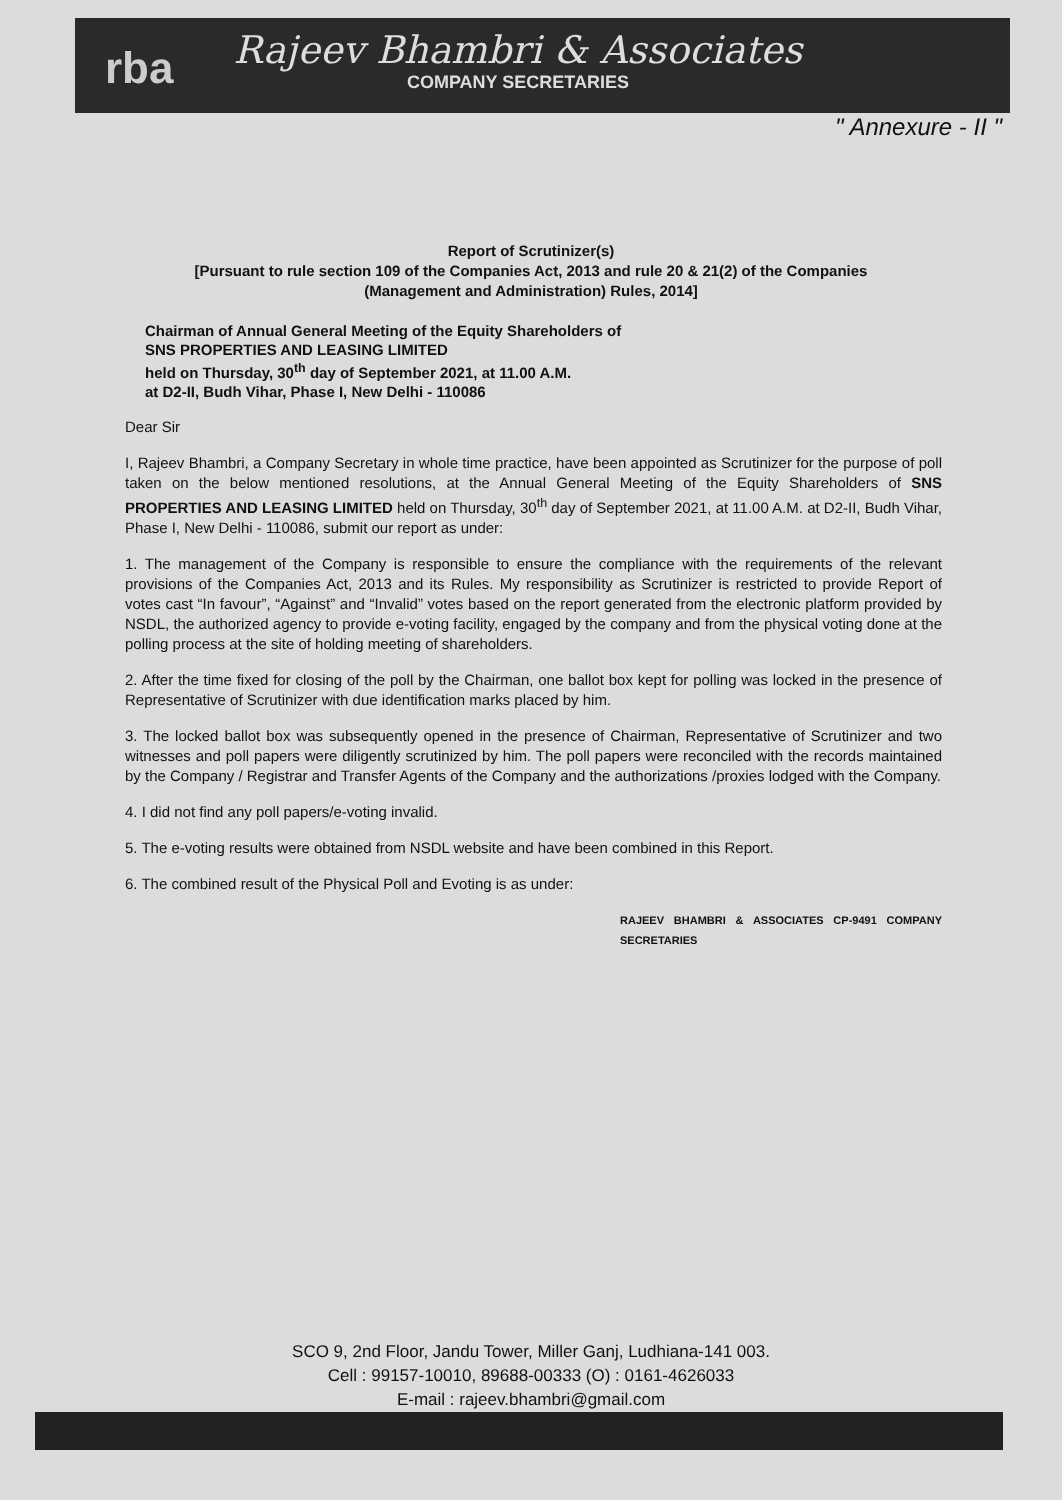rba
Rajeev Bhambri & Associates
COMPANY SECRETARIES
" Annexure - II "
Report of Scrutinizer(s)
[Pursuant to rule section 109 of the Companies Act, 2013 and rule 20 & 21(2) of the Companies
(Management and Administration) Rules, 2014]
Chairman of Annual General Meeting of the Equity Shareholders of
SNS PROPERTIES AND LEASING LIMITED
held on Thursday, 30<sup>th</sup> day of September 2021, at 11.00 A.M.
at D2-II, Budh Vihar, Phase I, New Delhi - 110086
Dear Sir
I, Rajeev Bhambri, a Company Secretary in whole time practice, have been appointed as Scrutinizer for the purpose of poll taken on the below mentioned resolutions, at the Annual General Meeting of the Equity Shareholders of SNS PROPERTIES AND LEASING LIMITED held on Thursday, 30<sup>th</sup> day of September 2021, at 11.00 A.M. at D2-II, Budh Vihar, Phase I, New Delhi - 110086, submit our report as under:
1. The management of the Company is responsible to ensure the compliance with the requirements of the relevant provisions of the Companies Act, 2013 and its Rules. My responsibility as Scrutinizer is restricted to provide Report of votes cast “In favour”, “Against” and “Invalid” votes based on the report generated from the electronic platform provided by NSDL, the authorized agency to provide e-voting facility, engaged by the company and from the physical voting done at the polling process at the site of holding meeting of shareholders.
2. After the time fixed for closing of the poll by the Chairman, one ballot box kept for polling was locked in the presence of Representative of Scrutinizer with due identification marks placed by him.
3. The locked ballot box was subsequently opened in the presence of Chairman, Representative of Scrutinizer and two witnesses and poll papers were diligently scrutinized by him. The poll papers were reconciled with the records maintained by the Company / Registrar and Transfer Agents of the Company and the authorizations /proxies lodged with the Company.
4. I did not find any poll papers/e-voting invalid.
5. The e-voting results were obtained from NSDL website and have been combined in this Report.
6. The combined result of the Physical Poll and Evoting is as under:
RAJEEV BHAMBRI & ASSOCIATES CP-9491 COMPANY SECRETARIES
SCO 9, 2nd Floor, Jandu Tower, Miller Ganj, Ludhiana-141 003.
Cell : 99157-10010, 89688-00333 (O) : 0161-4626033
E-mail : rajeev.bhambri@gmail.com